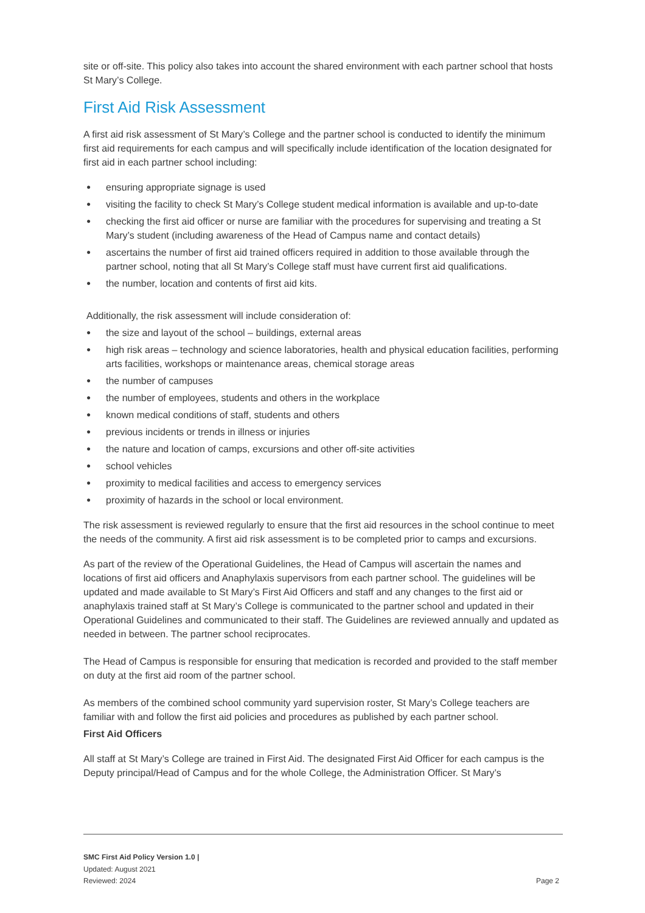site or off-site. This policy also takes into account the shared environment with each partner school that hosts St Mary’s College.
First Aid Risk Assessment
A first aid risk assessment of St Mary’s College and the partner school is conducted to identify the minimum first aid requirements for each campus and will specifically include identification of the location designated for first aid in each partner school including:
● ensuring appropriate signage is used
● visiting the facility to check St Mary’s College student medical information is available and up-to-date
● checking the first aid officer or nurse are familiar with the procedures for supervising and treating a St Mary’s student (including awareness of the Head of Campus name and contact details)
● ascertains the number of first aid trained officers required in addition to those available through the partner school, noting that all St Mary’s College staff must have current first aid qualifications.
● the number, location and contents of first aid kits.
Additionally, the risk assessment will include consideration of:
● the size and layout of the school – buildings, external areas
● high risk areas – technology and science laboratories, health and physical education facilities, performing arts facilities, workshops or maintenance areas, chemical storage areas
● the number of campuses
● the number of employees, students and others in the workplace
● known medical conditions of staff, students and others
● previous incidents or trends in illness or injuries
● the nature and location of camps, excursions and other off-site activities
● school vehicles
● proximity to medical facilities and access to emergency services
● proximity of hazards in the school or local environment.
The risk assessment is reviewed regularly to ensure that the first aid resources in the school continue to meet the needs of the community. A first aid risk assessment is to be completed prior to camps and excursions.
As part of the review of the Operational Guidelines, the Head of Campus will ascertain the names and locations of first aid officers and Anaphylaxis supervisors from each partner school. The guidelines will be updated and made available to St Mary’s First Aid Officers and staff and any changes to the first aid or anaphylaxis trained staff at St Mary’s College is communicated to the partner school and updated in their Operational Guidelines and communicated to their staff. The Guidelines are reviewed annually and updated as needed in between. The partner school reciprocates.
The Head of Campus is responsible for ensuring that medication is recorded and provided to the staff member on duty at the first aid room of the partner school.
As members of the combined school community yard supervision roster, St Mary’s College teachers are familiar with and follow the first aid policies and procedures as published by each partner school.
First Aid Officers
All staff at St Mary’s College are trained in First Aid. The designated First Aid Officer for each campus is the Deputy principal/Head of Campus and for the whole College, the Administration Officer. St Mary’s
SMC First Aid Policy Version 1.0 |
Updated: August 2021
Reviewed: 2024
Page 2